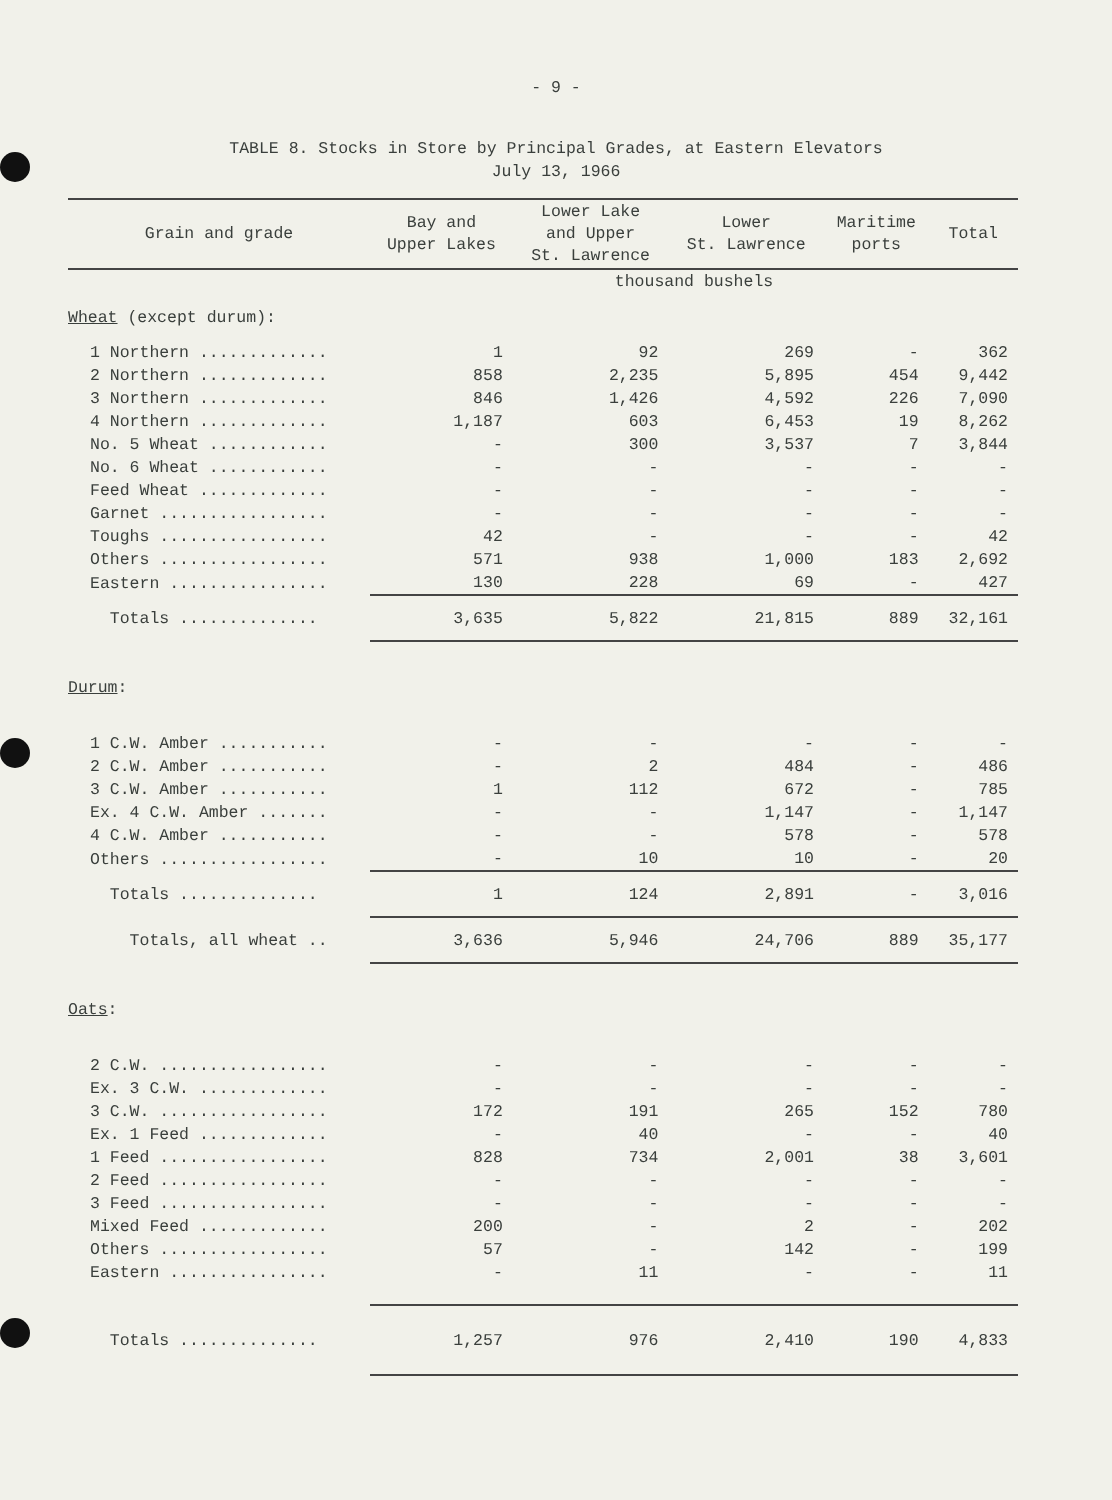- 9 -
TABLE 8. Stocks in Store by Principal Grades, at Eastern Elevators
July 13, 1966
| Grain and grade | Bay and Upper Lakes | Lower Lake and Upper St. Lawrence | Lower St. Lawrence | Maritime ports | Total |
| --- | --- | --- | --- | --- | --- |
| | thousand bushels | | | | |
| Wheat (except durum): | | | | | |
| 1 Northern ............. | 1 | 92 | 269 | - | 362 |
| 2 Northern ............. | 858 | 2,235 | 5,895 | 454 | 9,442 |
| 3 Northern ............. | 846 | 1,426 | 4,592 | 226 | 7,090 |
| 4 Northern ............. | 1,187 | 603 | 6,453 | 19 | 8,262 |
| No. 5 Wheat ............ | - | 300 | 3,537 | 7 | 3,844 |
| No. 6 Wheat ............ | - | - | - | - | - |
| Feed Wheat ............. | - | - | - | - | - |
| Garnet ................. | - | - | - | - | - |
| Toughs ................. | 42 | - | - | - | 42 |
| Others ................. | 571 | 938 | 1,000 | 183 | 2,692 |
| Eastern ................ | 130 | 228 | 69 | - | 427 |
| Totals .............. | 3,635 | 5,822 | 21,815 | 889 | 32,161 |
| Durum : | | | | | |
| 1 C.W. Amber ........... | - | - | - | - | - |
| 2 C.W. Amber ........... | - | 2 | 484 | - | 486 |
| 3 C.W. Amber ........... | 1 | 112 | 672 | - | 785 |
| Ex. 4 C.W. Amber ....... | - | - | 1,147 | - | 1,147 |
| 4 C.W. Amber ........... | - | - | 578 | - | 578 |
| Others ................. | - | 10 | 10 | - | 20 |
| Totals .............. | 1 | 124 | 2,891 | - | 3,016 |
| Totals, all wheat .. | 3,636 | 5,946 | 24,706 | 889 | 35,177 |
| Oats : | | | | | |
| 2 C.W. ................. | - | - | - | - | - |
| Ex. 3 C.W. ............. | - | - | - | - | - |
| 3 C.W. ................. | 172 | 191 | 265 | 152 | 780 |
| Ex. 1 Feed ............. | - | 40 | - | - | 40 |
| 1 Feed ................. | 828 | 734 | 2,001 | 38 | 3,601 |
| 2 Feed ................. | - | - | - | - | - |
| 3 Feed ................. | - | - | - | - | - |
| Mixed Feed ............. | 200 | - | 2 | - | 202 |
| Others ................. | 57 | - | 142 | - | 199 |
| Eastern ................ | - | 11 | - | - | 11 |
| Totals .............. | 1,257 | 976 | 2,410 | 190 | 4,833 |